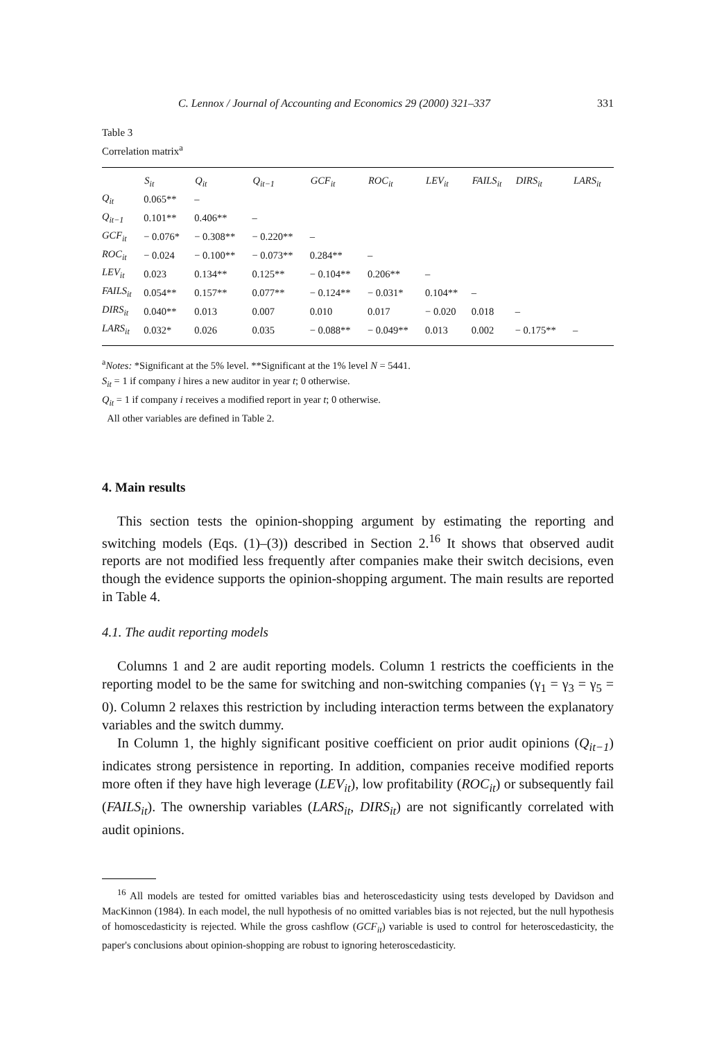C. Lennox / Journal of Accounting and Economics 29 (2000) 321–337 331
Table 3
Correlation matrix<sup>a</sup>
| | S<sub>it</sub> | Q<sub>it</sub> | Q<sub>it−1</sub> | GCF<sub>it</sub> | ROC<sub>it</sub> | LEV<sub>it</sub> | FAILS<sub>it</sub> | DIRS<sub>it</sub> | LARS<sub>it</sub> |
| --- | --- | --- | --- | --- | --- | --- | --- | --- | --- |
| Q<sub>it</sub> | 0.065** | – | | | | | | | |
| Q<sub>it−1</sub> | 0.101** | 0.406** | – | | | | | | |
| GCF<sub>it</sub> | − 0.076* | − 0.308** | − 0.220** | – | | | | | |
| ROC<sub>it</sub> | − 0.024 | − 0.100** | − 0.073** | 0.284** | – | | | | |
| LEV<sub>it</sub> | 0.023 | 0.134** | 0.125** | − 0.104** | 0.206** | – | | | |
| FAILS<sub>it</sub> | 0.054** | 0.157** | 0.077** | − 0.124** | − 0.031* | 0.104** | – | | |
| DIRS<sub>it</sub> | 0.040** | 0.013 | 0.007 | 0.010 | 0.017 | − 0.020 | 0.018 | – | |
| LARS<sub>it</sub> | 0.032* | 0.026 | 0.035 | − 0.088** | − 0.049** | 0.013 | 0.002 | − 0.175** | – |
<sup>a</sup> Notes: *Significant at the 5% level. **Significant at the 1% level N = 5441.
S<sub>it</sub> = 1 if company i hires a new auditor in year t; 0 otherwise.
Q<sub>it</sub> = 1 if company i receives a modified report in year t; 0 otherwise.
All other variables are defined in Table 2.
4. Main results
This section tests the opinion-shopping argument by estimating the reporting and switching models (Eqs. (1)–(3)) described in Section 2.<sup>16</sup> It shows that observed audit reports are not modified less frequently after companies make their switch decisions, even though the evidence supports the opinion-shopping argument. The main results are reported in Table 4.
4.1. The audit reporting models
Columns 1 and 2 are audit reporting models. Column 1 restricts the coefficients in the reporting model to be the same for switching and non-switching companies (γ<sub>1</sub> = γ<sub>3</sub> = γ<sub>5</sub> = 0). Column 2 relaxes this restriction by including interaction terms between the explanatory variables and the switch dummy.
In Column 1, the highly significant positive coefficient on prior audit opinions (Q<sub>it−1</sub>) indicates strong persistence in reporting. In addition, companies receive modified reports more often if they have high leverage (LEV<sub>it</sub>), low profitability (ROC<sub>it</sub>) or subsequently fail (FAILS<sub>it</sub>). The ownership variables (LARS<sub>it</sub>, DIRS<sub>it</sub>) are not significantly correlated with audit opinions.
<sup>16</sup> All models are tested for omitted variables bias and heteroscedasticity using tests developed by Davidson and MacKinnon (1984). In each model, the null hypothesis of no omitted variables bias is not rejected, but the null hypothesis of homoscedasticity is rejected. While the gross cashflow (GCF<sub>it</sub>) variable is used to control for heteroscedasticity, the paper's conclusions about opinion-shopping are robust to ignoring heteroscedasticity.